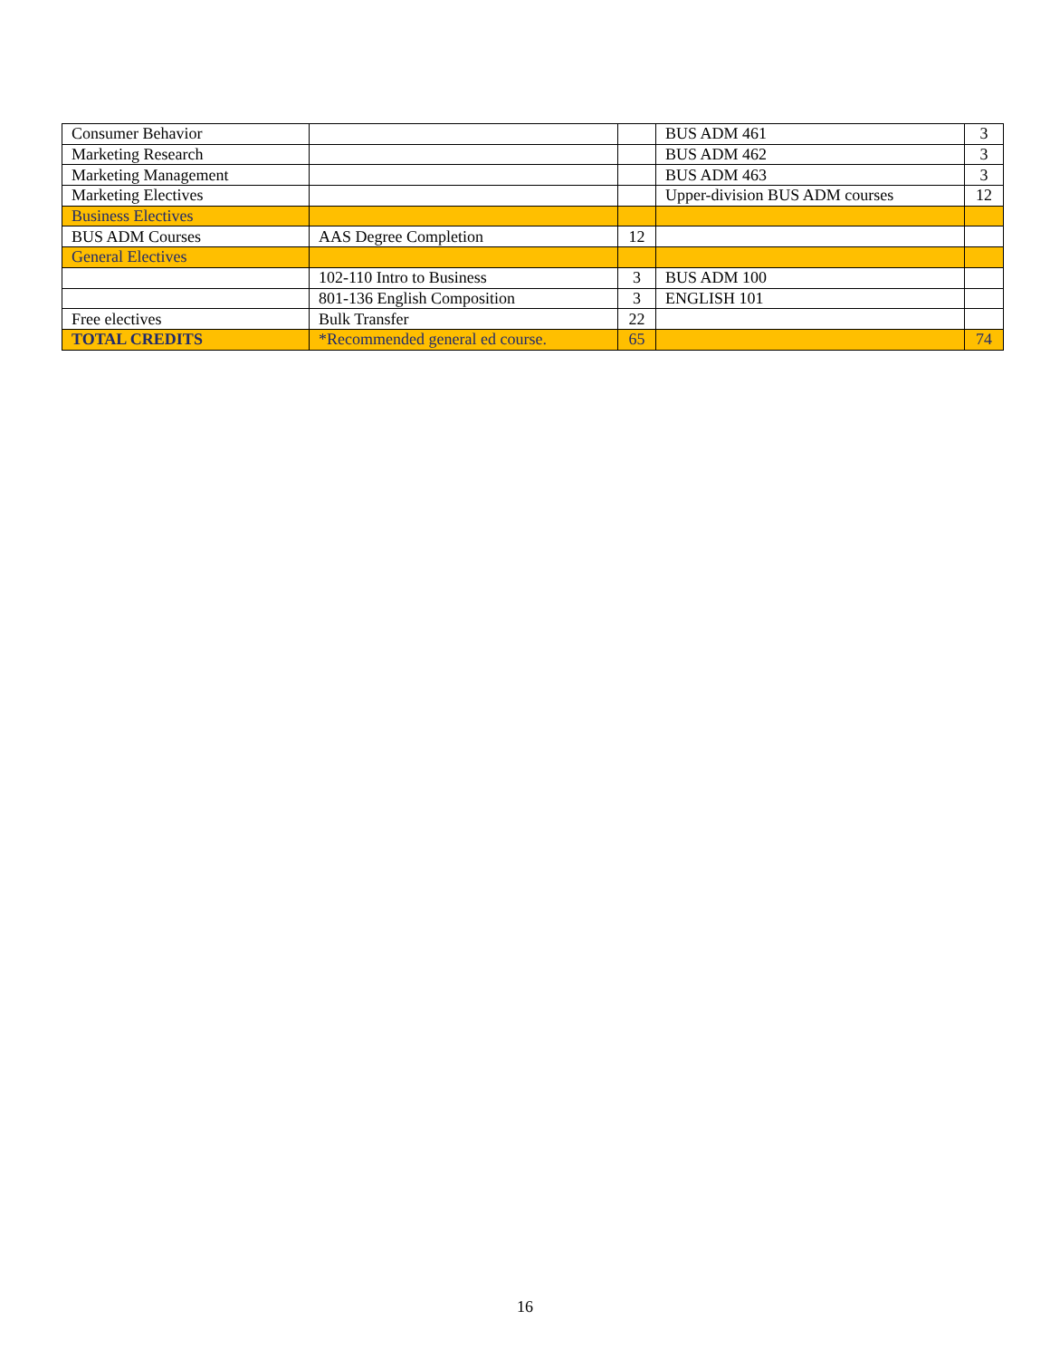| Consumer Behavior | | | BUS ADM 461 | 3 |
| Marketing Research | | | BUS ADM 462 | 3 |
| Marketing Management | | | BUS ADM 463 | 3 |
| Marketing Electives | | | Upper-division BUS ADM courses | 12 |
| Business Electives | | | | |
| BUS ADM Courses | AAS Degree Completion | 12 | | |
| General Electives | | | | |
| | 102-110 Intro to Business | 3 | BUS ADM 100 | |
| | 801-136 English Composition | 3 | ENGLISH 101 | |
| Free electives | Bulk Transfer | 22 | | |
| TOTAL CREDITS | *Recommended general ed course. | 65 | | 74 |
16